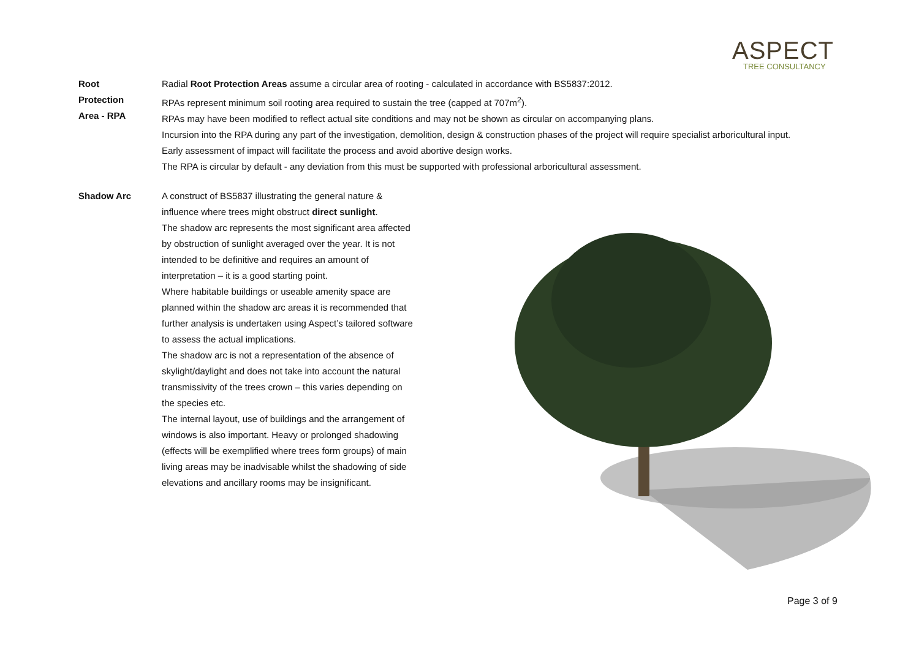ASPECT
TREE CONSULTANCY
Root
Protection
Area - RPA
Radial Root Protection Areas assume a circular area of rooting - calculated in accordance with BS5837:2012.
RPAs represent minimum soil rooting area required to sustain the tree (capped at 707m<sup>2</sup>).
RPAs may have been modified to reflect actual site conditions and may not be shown as circular on accompanying plans.
Incursion into the RPA during any part of the investigation, demolition, design & construction phases of the project will require specialist arboricultural input.
Early assessment of impact will facilitate the process and avoid abortive design works.
The RPA is circular by default - any deviation from this must be supported with professional arboricultural assessment.
Shadow Arc A construct of BS5837 illustrating the general nature & influence where trees might obstruct direct sunlight.
The shadow arc represents the most significant area affected by obstruction of sunlight averaged over the year. It is not intended to be definitive and requires an amount of interpretation – it is a good starting point.
Where habitable buildings or useable amenity space are planned within the shadow arc areas it is recommended that further analysis is undertaken using Aspect’s tailored software to assess the actual implications.
The shadow arc is not a representation of the absence of skylight/daylight and does not take into account the natural transmissivity of the trees crown – this varies depending on the species etc.
The internal layout, use of buildings and the arrangement of windows is also important. Heavy or prolonged shadowing (effects will be exemplified where trees form groups) of main living areas may be inadvisable whilst the shadowing of side elevations and ancillary rooms may be insignificant.
Page 3 of 9